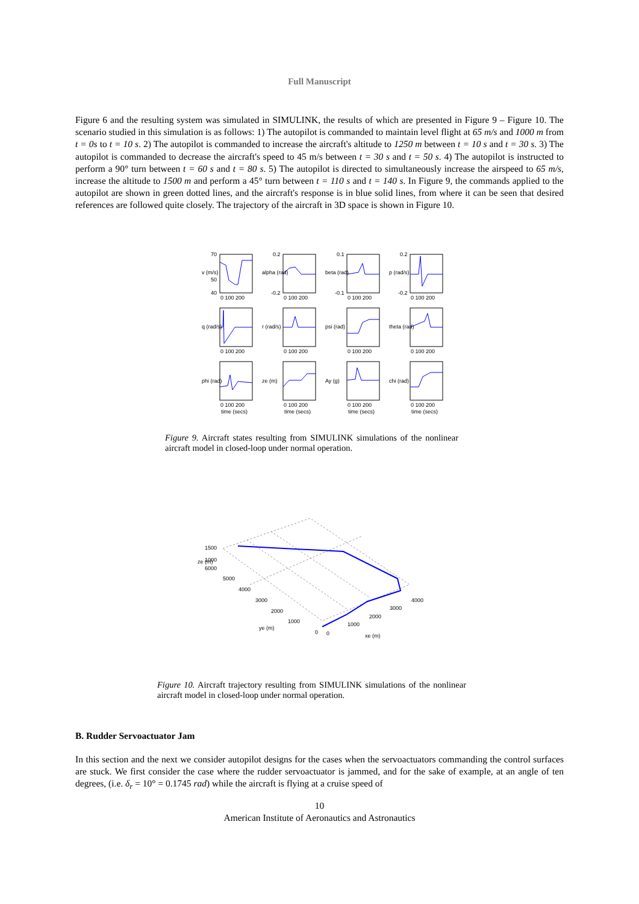Full Manuscript
Figure 6 and the resulting system was simulated in SIMULINK, the results of which are presented in Figure 9 – Figure 10. The scenario studied in this simulation is as follows: 1) The autopilot is commanded to maintain level flight at 65 m/s and 1000 m from t = 0s to t = 10 s. 2) The autopilot is commanded to increase the aircraft's altitude to 1250 m between t = 10 s and t = 30 s. 3) The autopilot is commanded to decrease the aircraft's speed to 45 m/s between t = 30 s and t = 50 s. 4) The autopilot is instructed to perform a 90° turn between t = 60 s and t = 80 s. 5) The autopilot is directed to simultaneously increase the airspeed to 65 m/s, increase the altitude to 1500 m and perform a 45° turn between t = 110 s and t = 140 s. In Figure 9, the commands applied to the autopilot are shown in green dotted lines, and the aircraft's response is in blue solid lines, from where it can be seen that desired references are followed quite closely. The trajectory of the aircraft in 3D space is shown in Figure 10.
70
50
40
0.2
-0.2
0.1
-0.1
0.2
-0.2
0 100 200
0 100 200
0 100 200
0 100 200
0 100 200
0 100 200
0 100 200
0 100 200
0 100 200
0 100 200
0 100 200
0 100 200
time (secs)
time (secs)
time (secs)
time (secs)
v (m/s)
alpha (rad)
beta (rad)
p (rad/s)
q (rad/s)
r (rad/s)
psi (rad)
theta (rad)
phi (rad)
ze (m)
Ay (g)
chi (rad)
Figure 9. Aircraft states resulting from SIMULINK simulations of the nonlinear aircraft model in closed-loop under normal operation.
1500
1000
6000
5000
4000
3000
2000
1000
0
0
1000
2000
3000
4000
ye (m)
xe (m)
ze (m)
Figure 10. Aircraft trajectory resulting from SIMULINK simulations of the nonlinear aircraft model in closed-loop under normal operation.
B. Rudder Servoactuator Jam
In this section and the next we consider autopilot designs for the cases when the servoactuators commanding the control surfaces are stuck. We first consider the case where the rudder servoactuator is jammed, and for the sake of example, at an angle of ten degrees, (i.e. δ<sub>r</sub> = 10° = 0.1745 rad) while the aircraft is flying at a cruise speed of
10
American Institute of Aeronautics and Astronautics